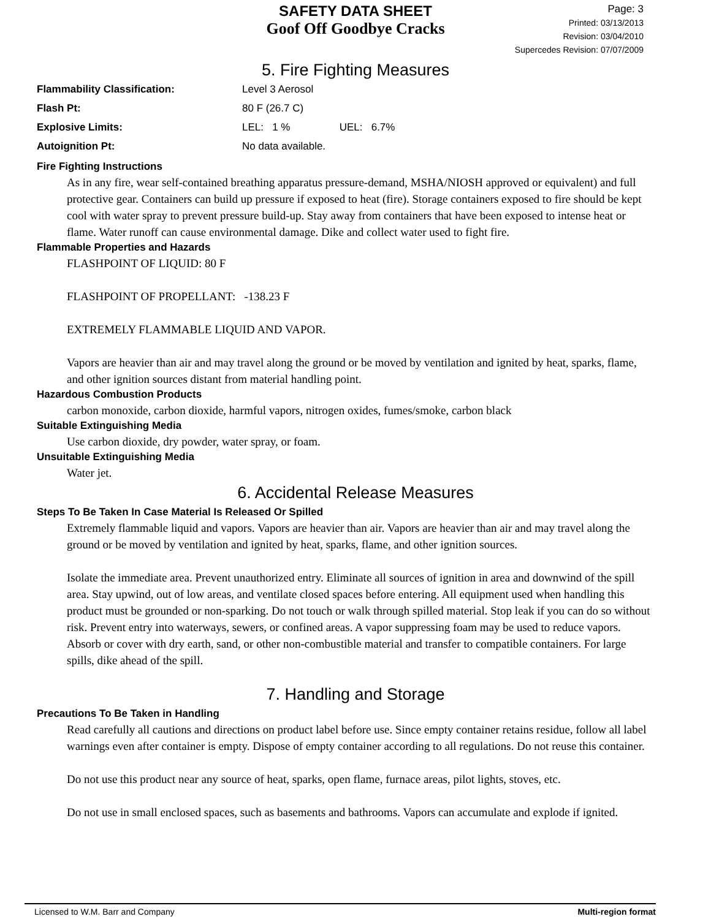SAFETY DATA SHEET
Goof Off Goodbye Cracks
Page: 3
Printed: 03/13/2013
Revision: 03/04/2010
Supercedes Revision: 07/07/2009
5. Fire Fighting Measures
Flammability Classification: Level 3 Aerosol
Flash Pt: 80 F (26.7 C)
Explosive Limits: LEL: 1 % UEL: 6.7%
Autoignition Pt: No data available.
Fire Fighting Instructions
As in any fire, wear self-contained breathing apparatus pressure-demand, MSHA/NIOSH approved or equivalent) and full protective gear. Containers can build up pressure if exposed to heat (fire). Storage containers exposed to fire should be kept cool with water spray to prevent pressure build-up. Stay away from containers that have been exposed to intense heat or flame. Water runoff can cause environmental damage. Dike and collect water used to fight fire.
Flammable Properties and Hazards
FLASHPOINT OF LIQUID: 80 F
FLASHPOINT OF PROPELLANT: -138.23 F
EXTREMELY FLAMMABLE LIQUID AND VAPOR.
Vapors are heavier than air and may travel along the ground or be moved by ventilation and ignited by heat, sparks, flame, and other ignition sources distant from material handling point.
Hazardous Combustion Products
carbon monoxide, carbon dioxide, harmful vapors, nitrogen oxides, fumes/smoke, carbon black
Suitable Extinguishing Media
Use carbon dioxide, dry powder, water spray, or foam.
Unsuitable Extinguishing Media
Water jet.
6. Accidental Release Measures
Steps To Be Taken In Case Material Is Released Or Spilled
Extremely flammable liquid and vapors. Vapors are heavier than air. Vapors are heavier than air and may travel along the ground or be moved by ventilation and ignited by heat, sparks, flame, and other ignition sources.
Isolate the immediate area. Prevent unauthorized entry. Eliminate all sources of ignition in area and downwind of the spill area. Stay upwind, out of low areas, and ventilate closed spaces before entering. All equipment used when handling this product must be grounded or non-sparking. Do not touch or walk through spilled material. Stop leak if you can do so without risk. Prevent entry into waterways, sewers, or confined areas. A vapor suppressing foam may be used to reduce vapors. Absorb or cover with dry earth, sand, or other non-combustible material and transfer to compatible containers. For large spills, dike ahead of the spill.
7. Handling and Storage
Precautions To Be Taken in Handling
Read carefully all cautions and directions on product label before use. Since empty container retains residue, follow all label warnings even after container is empty. Dispose of empty container according to all regulations. Do not reuse this container.
Do not use this product near any source of heat, sparks, open flame, furnace areas, pilot lights, stoves, etc.
Do not use in small enclosed spaces, such as basements and bathrooms. Vapors can accumulate and explode if ignited.
Licensed to W.M. Barr and Company Multi-region format